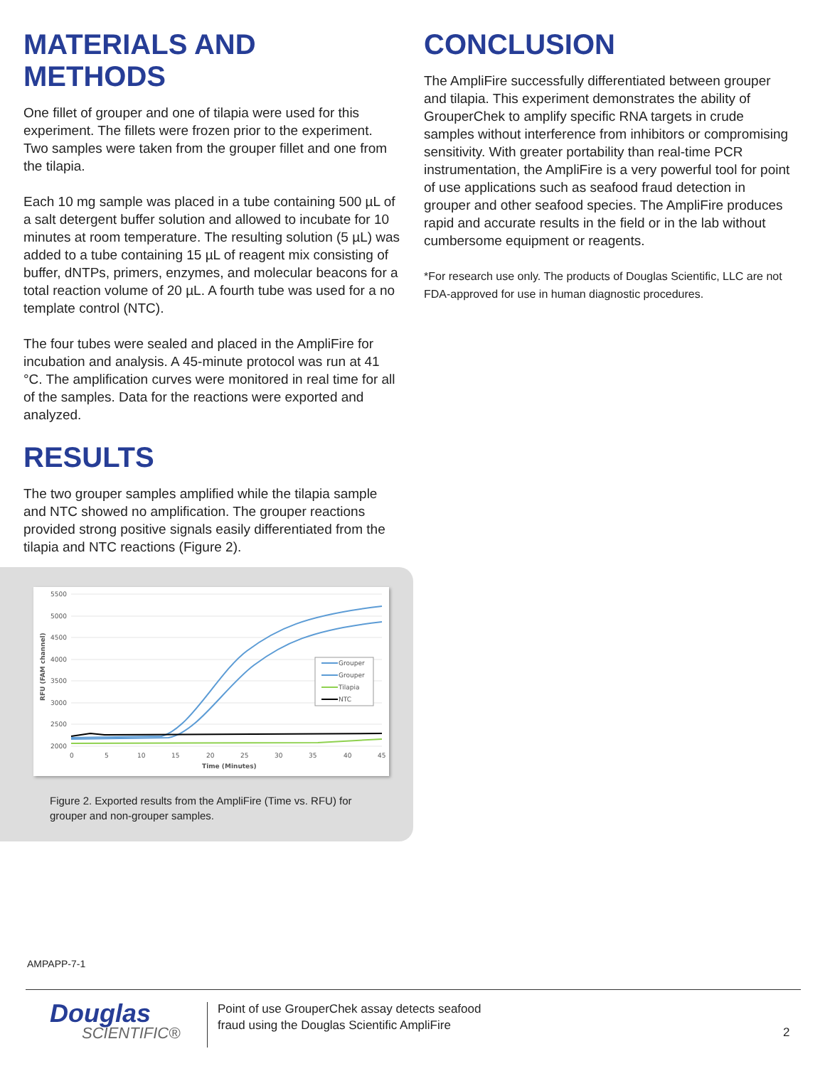MATERIALS AND METHODS
One fillet of grouper and one of tilapia were used for this experiment. The fillets were frozen prior to the experiment. Two samples were taken from the grouper fillet and one from the tilapia.
Each 10 mg sample was placed in a tube containing 500 µL of a salt detergent buffer solution and allowed to incubate for 10 minutes at room temperature. The resulting solution (5 µL) was added to a tube containing 15 µL of reagent mix consisting of buffer, dNTPs, primers, enzymes, and molecular beacons for a total reaction volume of 20 µL. A fourth tube was used for a no template control (NTC).
The four tubes were sealed and placed in the AmpliFire for incubation and analysis. A 45-minute protocol was run at 41 °C. The amplification curves were monitored in real time for all of the samples. Data for the reactions were exported and analyzed.
RESULTS
The two grouper samples amplified while the tilapia sample and NTC showed no amplification. The grouper reactions provided strong positive signals easily differentiated from the tilapia and NTC reactions (Figure 2).
CONCLUSION
The AmpliFire successfully differentiated between grouper and tilapia. This experiment demonstrates the ability of GrouperChek to amplify specific RNA targets in crude samples without interference from inhibitors or compromising sensitivity. With greater portability than real-time PCR instrumentation, the AmpliFire is a very powerful tool for point of use applications such as seafood fraud detection in grouper and other seafood species. The AmpliFire produces rapid and accurate results in the field or in the lab without cumbersome equipment or reagents.
*For research use only. The products of Douglas Scientific, LLC are not FDA-approved for use in human diagnostic procedures.
5500
5000
4500
4000
3500
3000
2500
2000
0
5
10
15
20
25
30
35
40
45
Time (Minutes)
RFU (FAM channel)
Grouper
Grouper
Tilapia
NTC
Figure 2. Exported results from the AmpliFire (Time vs. RFU) for
grouper and non-grouper samples.
AMPAPP-7-1
Douglas
SCIENTIFIC®
Point of use GrouperChek assay detects seafood
fraud using the Douglas Scientific AmpliFire
2